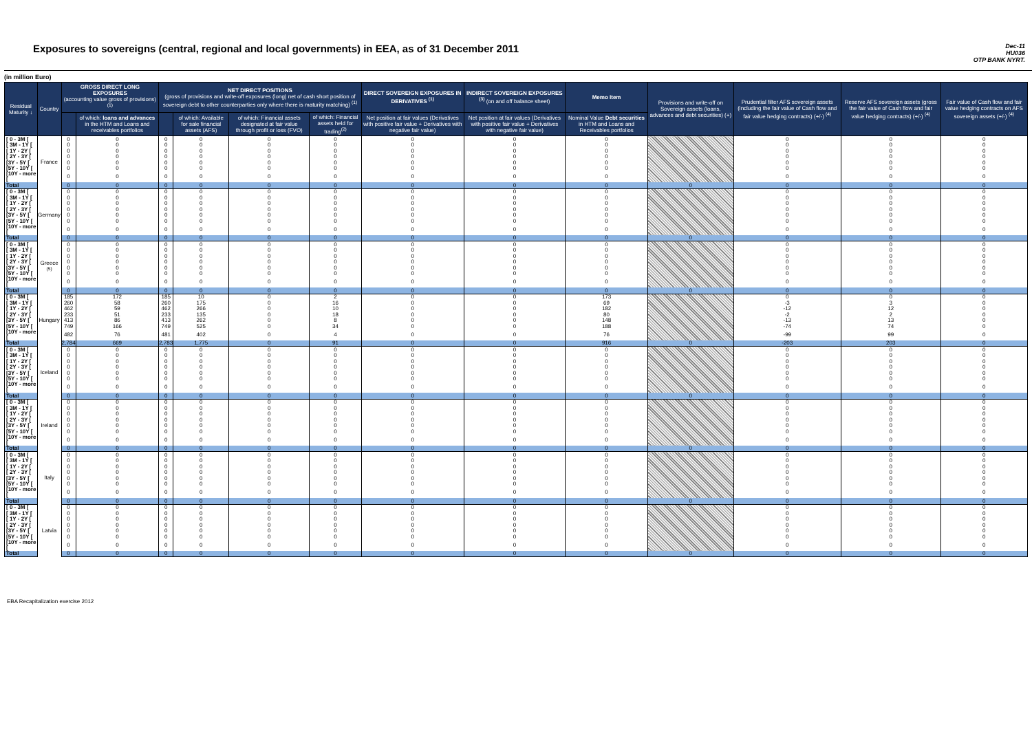Exposures to sovereigns (central, regional and local governments) in EEA, as of 31 December 2011
Dec-11
HU036
OTP BANK NYRT.
(in million Euro)
| Residual Maturity ↓ | Country | GROSS DIRECT LONG EXPOSURES (accounting value gross of provisions) <sup>(1)</sup> | | NET DIRECT POSITIONS (gross of provisions and write-off exposures (long) net of cash short position of sovereign debt to other counterparties only where there is maturity matching) <sup>(1)</sup> | | | | DIRECT SOVEREIGN EXPOSURES IN DERIVATIVES <sup>(1)</sup> | INDIRECT SOVEREIGN EXPOSURES <sup>(3)</sup> (on and off balance sheet) | Memo Item | Provisions and write-off on Sovereign assets (loans, advances and debt securities) (+) | Prudential filter AFS sovereign assets (including the fair value of Cash flow and fair value hedging contracts) (+/-) <sup>(4)</sup> | Reserve AFS sovereign assets (gross the fair value of Cash flow and fair value hedging contracts) (+/-) <sup>(4)</sup> | Fair value of Cash flow and fair value hedging contracts on AFS sovereign assets (+/-) <sup>(4)</sup> |
| --- | --- | --- | --- | --- | --- | --- | --- | --- | --- | --- | --- | --- | --- | --- |
| | | | of which: loans and advances in the HTM and Loans and receivables portfolios | | of which: Available for sale financial assets (AFS) | of which: Financial assets designated at fair value through profit or loss (FVO) | of which: Financial assets held for trading<sup>(2)</sup> | Net position at fair values (Derivatives with positive fair value + Derivatives with negative fair value) | Net position at fair values (Derivatives with positive fair value + Derivatives with negative fair value) | Nominal Value Debt securities in HTM and Loans and Receivables portfolios | | | | |
| [ 0 - 3M [ | France | 0 | 0 | 0 | 0 | 0 | 0 | 0 | 0 | 0 | | 0 | 0 | 0 |
| [ 3M - 1Y [ | | 0 | 0 | 0 | 0 | 0 | 0 | 0 | 0 | 0 | | 0 | 0 | 0 |
| [ 1Y - 2Y [ | | 0 | 0 | 0 | 0 | 0 | 0 | 0 | 0 | 0 | | 0 | 0 | 0 |
| [ 2Y - 3Y [ | | 0 | 0 | 0 | 0 | 0 | 0 | 0 | 0 | 0 | | 0 | 0 | 0 |
| [3Y - 5Y [ | | 0 | 0 | 0 | 0 | 0 | 0 | 0 | 0 | 0 | | 0 | 0 | 0 |
| [5Y - 10Y [ | | 0 | 0 | 0 | 0 | 0 | 0 | 0 | 0 | 0 | | 0 | 0 | 0 |
| [10Y - more [ | | 0 | 0 | 0 | 0 | 0 | 0 | 0 | 0 | 0 | | 0 | 0 | 0 |
| Total | | 0 | 0 | 0 | 0 | 0 | 0 | 0 | 0 | 0 | 0 | 0 | 0 | 0 |
| [ 0 - 3M [ | Germany | 0 | 0 | 0 | 0 | 0 | 0 | 0 | 0 | 0 | | 0 | 0 | 0 |
| [ 3M - 1Y [ | | 0 | 0 | 0 | 0 | 0 | 0 | 0 | 0 | 0 | | 0 | 0 | 0 |
| [ 1Y - 2Y [ | | 0 | 0 | 0 | 0 | 0 | 0 | 0 | 0 | 0 | | 0 | 0 | 0 |
| [ 2Y - 3Y [ | | 0 | 0 | 0 | 0 | 0 | 0 | 0 | 0 | 0 | | 0 | 0 | 0 |
| [3Y - 5Y [ | | 0 | 0 | 0 | 0 | 0 | 0 | 0 | 0 | 0 | | 0 | 0 | 0 |
| [5Y - 10Y [ | | 0 | 0 | 0 | 0 | 0 | 0 | 0 | 0 | 0 | | 0 | 0 | 0 |
| [10Y - more [ | | 0 | 0 | 0 | 0 | 0 | 0 | 0 | 0 | 0 | | 0 | 0 | 0 |
| Total | | 0 | 0 | 0 | 0 | 0 | 0 | 0 | 0 | 0 | 0 | 0 | 0 | 0 |
| [ 0 - 3M [ | Greece <sup>(5)</sup> | 0 | 0 | 0 | 0 | 0 | 0 | 0 | 0 | 0 | | 0 | 0 | 0 |
| [ 3M - 1Y [ | | 0 | 0 | 0 | 0 | 0 | 0 | 0 | 0 | 0 | | 0 | 0 | 0 |
| [ 1Y - 2Y [ | | 0 | 0 | 0 | 0 | 0 | 0 | 0 | 0 | 0 | | 0 | 0 | 0 |
| [ 2Y - 3Y [ | | 0 | 0 | 0 | 0 | 0 | 0 | 0 | 0 | 0 | | 0 | 0 | 0 |
| [3Y - 5Y [ | | 0 | 0 | 0 | 0 | 0 | 0 | 0 | 0 | 0 | | 0 | 0 | 0 |
| [5Y - 10Y [ | | 0 | 0 | 0 | 0 | 0 | 0 | 0 | 0 | 0 | | 0 | 0 | 0 |
| [10Y - more [ | | 0 | 0 | 0 | 0 | 0 | 0 | 0 | 0 | 0 | | 0 | 0 | 0 |
| Total | | 0 | 0 | 0 | 0 | 0 | 0 | 0 | 0 | 0 | 0 | 0 | 0 | 0 |
| [ 0 - 3M [ | Hungary | 185 | 172 | 185 | 10 | 0 | 2 | 0 | 0 | 173 | | 0 | 0 | 0 |
| [ 3M - 1Y [ | | 260 | 58 | 260 | 175 | 0 | 16 | 0 | 0 | 69 | | -3 | 3 | 0 |
| [ 1Y - 2Y [ | | 462 | 59 | 462 | 266 | 0 | 10 | 0 | 0 | 182 | | -12 | 12 | 0 |
| [ 2Y - 3Y [ | | 233 | 51 | 233 | 135 | 0 | 18 | 0 | 0 | 80 | | -2 | 2 | 0 |
| [3Y - 5Y [ | | 413 | 86 | 413 | 262 | 0 | 8 | 0 | 0 | 148 | | -13 | 13 | 0 |
| [5Y - 10Y [ | | 749 | 166 | 749 | 525 | 0 | 34 | 0 | 0 | 188 | | -74 | 74 | 0 |
| [10Y - more [ | | 482 | 76 | 481 | 402 | 0 | 4 | 0 | 0 | 76 | | -99 | 99 | 0 |
| Total | | 2,784 | 669 | 2,783 | 1,775 | 0 | 91 | 0 | 0 | 916 | 0 | -203 | 203 | 0 |
| [ 0 - 3M [ | Iceland | 0 | 0 | 0 | 0 | 0 | 0 | 0 | 0 | 0 | | 0 | 0 | 0 |
| [ 3M - 1Y [ | | 0 | 0 | 0 | 0 | 0 | 0 | 0 | 0 | 0 | | 0 | 0 | 0 |
| [ 1Y - 2Y [ | | 0 | 0 | 0 | 0 | 0 | 0 | 0 | 0 | 0 | | 0 | 0 | 0 |
| [ 2Y - 3Y [ | | 0 | 0 | 0 | 0 | 0 | 0 | 0 | 0 | 0 | | 0 | 0 | 0 |
| [3Y - 5Y [ | | 0 | 0 | 0 | 0 | 0 | 0 | 0 | 0 | 0 | | 0 | 0 | 0 |
| [5Y - 10Y [ | | 0 | 0 | 0 | 0 | 0 | 0 | 0 | 0 | 0 | | 0 | 0 | 0 |
| [10Y - more [ | | 0 | 0 | 0 | 0 | 0 | 0 | 0 | 0 | 0 | | 0 | 0 | 0 |
| Total | | 0 | 0 | 0 | 0 | 0 | 0 | 0 | 0 | 0 | 0 | 0 | 0 | 0 |
| [ 0 - 3M [ | Ireland | 0 | 0 | 0 | 0 | 0 | 0 | 0 | 0 | 0 | | 0 | 0 | 0 |
| [ 3M - 1Y [ | | 0 | 0 | 0 | 0 | 0 | 0 | 0 | 0 | 0 | | 0 | 0 | 0 |
| [ 1Y - 2Y [ | | 0 | 0 | 0 | 0 | 0 | 0 | 0 | 0 | 0 | | 0 | 0 | 0 |
| [ 2Y - 3Y [ | | 0 | 0 | 0 | 0 | 0 | 0 | 0 | 0 | 0 | | 0 | 0 | 0 |
| [3Y - 5Y [ | | 0 | 0 | 0 | 0 | 0 | 0 | 0 | 0 | 0 | | 0 | 0 | 0 |
| [5Y - 10Y [ | | 0 | 0 | 0 | 0 | 0 | 0 | 0 | 0 | 0 | | 0 | 0 | 0 |
| [10Y - more [ | | 0 | 0 | 0 | 0 | 0 | 0 | 0 | 0 | 0 | | 0 | 0 | 0 |
| Total | | 0 | 0 | 0 | 0 | 0 | 0 | 0 | 0 | 0 | 0 | 0 | 0 | 0 |
| [ 0 - 3M [ | Italy | 0 | 0 | 0 | 0 | 0 | 0 | 0 | 0 | 0 | | 0 | 0 | 0 |
| [ 3M - 1Y [ | | 0 | 0 | 0 | 0 | 0 | 0 | 0 | 0 | 0 | | 0 | 0 | 0 |
| [ 1Y - 2Y [ | | 0 | 0 | 0 | 0 | 0 | 0 | 0 | 0 | 0 | | 0 | 0 | 0 |
| [ 2Y - 3Y [ | | 0 | 0 | 0 | 0 | 0 | 0 | 0 | 0 | 0 | | 0 | 0 | 0 |
| [3Y - 5Y [ | | 0 | 0 | 0 | 0 | 0 | 0 | 0 | 0 | 0 | | 0 | 0 | 0 |
| [5Y - 10Y [ | | 0 | 0 | 0 | 0 | 0 | 0 | 0 | 0 | 0 | | 0 | 0 | 0 |
| [10Y - more [ | | 0 | 0 | 0 | 0 | 0 | 0 | 0 | 0 | 0 | | 0 | 0 | 0 |
| Total | | 0 | 0 | 0 | 0 | 0 | 0 | 0 | 0 | 0 | 0 | 0 | 0 | 0 |
| [ 0 - 3M [ | Latvia | 0 | 0 | 0 | 0 | 0 | 0 | 0 | 0 | 0 | | 0 | 0 | 0 |
| [ 3M - 1Y [ | | 0 | 0 | 0 | 0 | 0 | 0 | 0 | 0 | 0 | | 0 | 0 | 0 |
| [ 1Y - 2Y [ | | 0 | 0 | 0 | 0 | 0 | 0 | 0 | 0 | 0 | | 0 | 0 | 0 |
| [ 2Y - 3Y [ | | 0 | 0 | 0 | 0 | 0 | 0 | 0 | 0 | 0 | | 0 | 0 | 0 |
| [3Y - 5Y [ | | 0 | 0 | 0 | 0 | 0 | 0 | 0 | 0 | 0 | | 0 | 0 | 0 |
| [5Y - 10Y [ | | 0 | 0 | 0 | 0 | 0 | 0 | 0 | 0 | 0 | | 0 | 0 | 0 |
| [10Y - more [ | | 0 | 0 | 0 | 0 | 0 | 0 | 0 | 0 | 0 | | 0 | 0 | 0 |
| Total | | 0 | 0 | 0 | 0 | 0 | 0 | 0 | 0 | 0 | 0 | 0 | 0 | 0 |
EBA Recapitalization exercise 2012